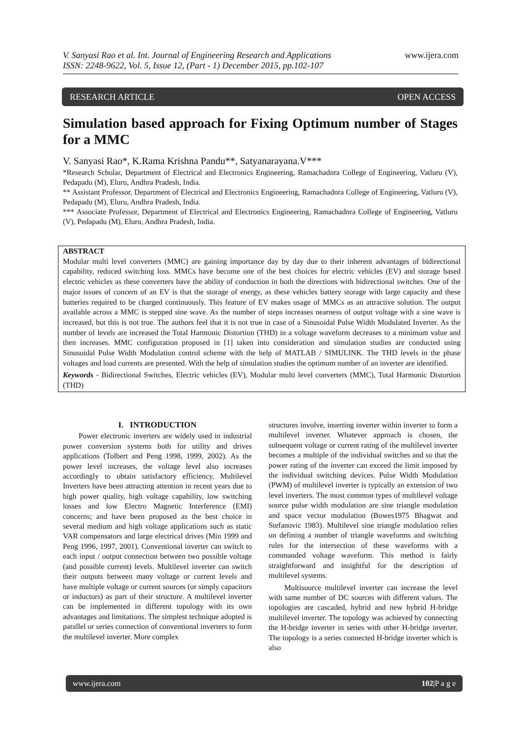www.ijera.com V. Sanyasi Rao et al. Int. Journal of Engineering Research and Applications
ISSN: 2248-9622, Vol. 5, Issue 12, (Part - 1) December 2015, pp.102-107
RESEARCH ARTICLE OPEN ACCESS
Simulation based approach for Fixing Optimum number of Stages for a MMC
V. Sanyasi Rao*, K.Rama Krishna Pandu**, Satyanarayana.V***
*Research Scholar, Department of Electrical and Electronics Engineering, Ramachadnra College of Engineering, Vatluru (V), Pedapadu (M), Eluru, Andhra Pradesh, India.
** Assistant Professor, Department of Electrical and Electronics Engineering, Ramachadnra College of Engineering, Vatluru (V), Pedapadu (M), Eluru, Andhra Pradesh, India.
*** Associate Professor, Department of Electrical and Electronics Engineering, Ramachadnra College of Engineering, Vatluru (V), Pedapadu (M), Eluru, Andhra Pradesh, India.
ABSTRACT
Modular multi level converters (MMC) are gaining importance day by day due to their inherent advantages of bidirectional capability, reduced switching loss. MMCs have become one of the best choices for electric vehicles (EV) and storage based electric vehicles as these converters have the ability of conduction in both the directions with bidirectional switches. One of the major issues of concern of an EV is that the storage of energy, as these vehicles battery storage with large capacity and these batteries required to be charged continuously. This feature of EV makes usage of MMCs as an attractive solution. The output available across a MMC is stepped sine wave. As the number of steps increases nearness of output voltage with a sine wave is increased, but this is not true. The authors feel that it is not true in case of a Sinusoidal Pulse Width Modulated Inverter. As the number of levels are increased the Total Harmonic Distortion (THD) in a voltage waveform decreases to a minimum value and then increases. MMC configuration proposed in [1] taken into consideration and simulation studies are conducted using Sinusoidal Pulse Width Modulation control scheme with the help of MATLAB / SIMULINK. The THD levels in the phase voltages and load currents are presented. With the help of simulation studies the optimum number of an inverter are identified.
Keywords - Bidirectional Switches, Electric vehicles (EV), Modular multi level converters (MMC), Total Harmonic Distortion (THD)
I. INTRODUCTION
Power electronic inverters are widely used in industrial power conversion systems both for utility and drives applications (Tolbert and Peng 1998, 1999, 2002). As the power level increases, the voltage level also increases accordingly to obtain satisfactory efficiency. Multilevel Inverters have been attracting attention in recent years due to high power quality, high voltage capability, low switching losses and low Electro Magnetic Interference (EMI) concerns; and have been proposed as the best choice in several medium and high voltage applications such as static VAR compensators and large electrical drives (Min 1999 and Peng 1996, 1997, 2001). Conventional inverter can switch to each input / output connection between two possible voltage (and possible current) levels. Multilevel inverter can switch their outputs between many voltage or current levels and have multiple voltage or current sources (or simply capacitors or inductors) as part of their structure. A multilevel inverter can be implemented in different topology with its own advantages and limitations. The simplest technique adopted is parallel or series connection of conventional inverters to form the multilevel inverter. More complex
structures involve, inserting inverter within inverter to form a multilevel inverter. Whatever approach is chosen, the subsequent voltage or current rating of the multilevel inverter becomes a multiple of the individual switches and so that the power rating of the inverter can exceed the limit imposed by the individual switching devices. Pulse Width Modulation (PWM) of multilevel inverter is typically an extension of two level inverters. The most common types of multilevel voltage source pulse width modulation are sine triangle modulation and space vector modulation (Bowes1975 Bhagwat and Stefanovic 1983). Multilevel sine triangle modulation relies on defining a number of triangle waveforms and switching rules for the intersection of these waveforms with a commanded voltage waveform. This method is fairly straightforward and insightful for the description of multilevel systems.
Multisource multilevel inverter can increase the level with same number of DC sources with different values. The topologies are cascaded, hybrid and new hybrid H-bridge multilevel inverter. The topology was achieved by connecting the H-bridge inverter in series with other H-bridge inverter. The topology is a series connected H-bridge inverter which is also
www.ijera.com 102|P a g e